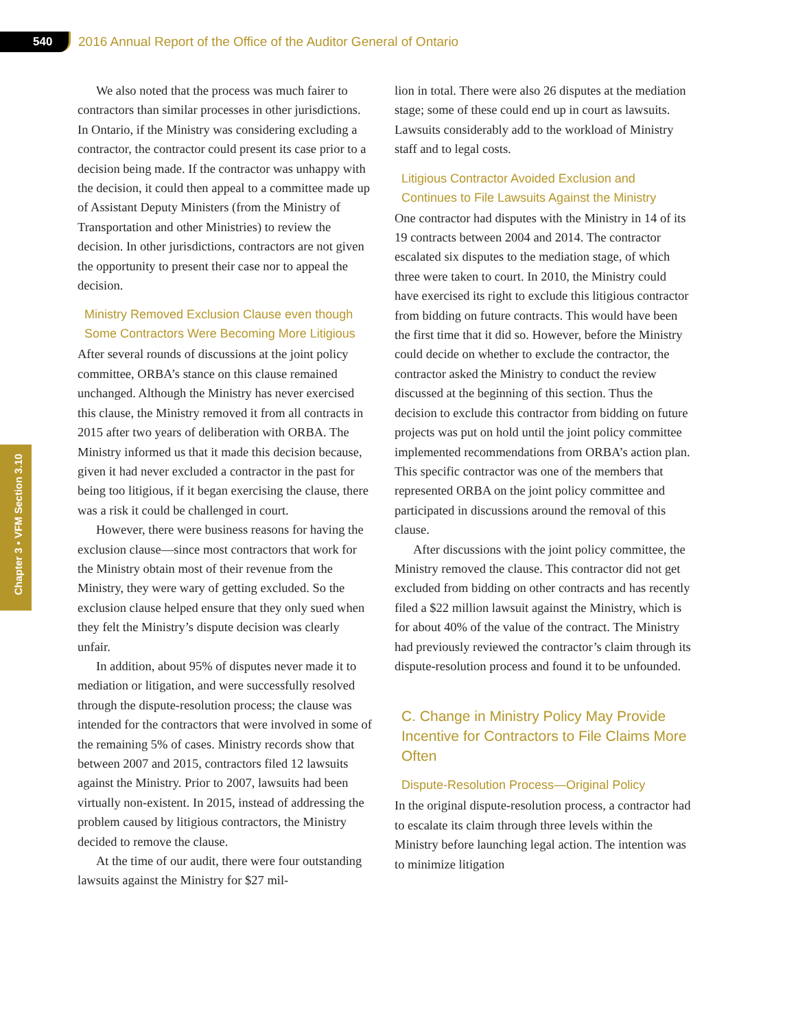540
2016 Annual Report of the Office of the Auditor General of Ontario
Chapter 3 • VFM Section 3.10
We also noted that the process was much fairer to contractors than similar processes in other jurisdictions. In Ontario, if the Ministry was considering excluding a contractor, the contractor could present its case prior to a decision being made. If the contractor was unhappy with the decision, it could then appeal to a committee made up of Assistant Deputy Ministers (from the Ministry of Transportation and other Ministries) to review the decision. In other jurisdictions, contractors are not given the opportunity to present their case nor to appeal the decision.
Ministry Removed Exclusion Clause even though Some Contractors Were Becoming More Litigious
After several rounds of discussions at the joint policy committee, ORBA’s stance on this clause remained unchanged. Although the Ministry has never exercised this clause, the Ministry removed it from all contracts in 2015 after two years of deliberation with ORBA. The Ministry informed us that it made this decision because, given it had never excluded a contractor in the past for being too litigious, if it began exercising the clause, there was a risk it could be challenged in court.
However, there were business reasons for having the exclusion clause—since most contractors that work for the Ministry obtain most of their revenue from the Ministry, they were wary of getting excluded. So the exclusion clause helped ensure that they only sued when they felt the Ministry’s dispute decision was clearly unfair.
In addition, about 95% of disputes never made it to mediation or litigation, and were successfully resolved through the dispute-resolution process; the clause was intended for the contractors that were involved in some of the remaining 5% of cases. Ministry records show that between 2007 and 2015, contractors filed 12 lawsuits against the Ministry. Prior to 2007, lawsuits had been virtually non-existent. In 2015, instead of addressing the problem caused by litigious contractors, the Ministry decided to remove the clause.
At the time of our audit, there were four outstanding lawsuits against the Ministry for $27 mil-
lion in total. There were also 26 disputes at the mediation stage; some of these could end up in court as lawsuits. Lawsuits considerably add to the workload of Ministry staff and to legal costs.
Litigious Contractor Avoided Exclusion and Continues to File Lawsuits Against the Ministry
One contractor had disputes with the Ministry in 14 of its 19 contracts between 2004 and 2014. The contractor escalated six disputes to the mediation stage, of which three were taken to court. In 2010, the Ministry could have exercised its right to exclude this litigious contractor from bidding on future contracts. This would have been the first time that it did so. However, before the Ministry could decide on whether to exclude the contractor, the contractor asked the Ministry to conduct the review discussed at the beginning of this section. Thus the decision to exclude this contractor from bidding on future projects was put on hold until the joint policy committee implemented recommendations from ORBA’s action plan. This specific contractor was one of the members that represented ORBA on the joint policy committee and participated in discussions around the removal of this clause.
After discussions with the joint policy committee, the Ministry removed the clause. This contractor did not get excluded from bidding on other contracts and has recently filed a $22 million lawsuit against the Ministry, which is for about 40% of the value of the contract. The Ministry had previously reviewed the contractor’s claim through its dispute-resolution process and found it to be unfounded.
C. Change in Ministry Policy May Provide Incentive for Contractors to File Claims More Often
Dispute-Resolution Process—Original Policy
In the original dispute-resolution process, a contractor had to escalate its claim through three levels within the Ministry before launching legal action. The intention was to minimize litigation